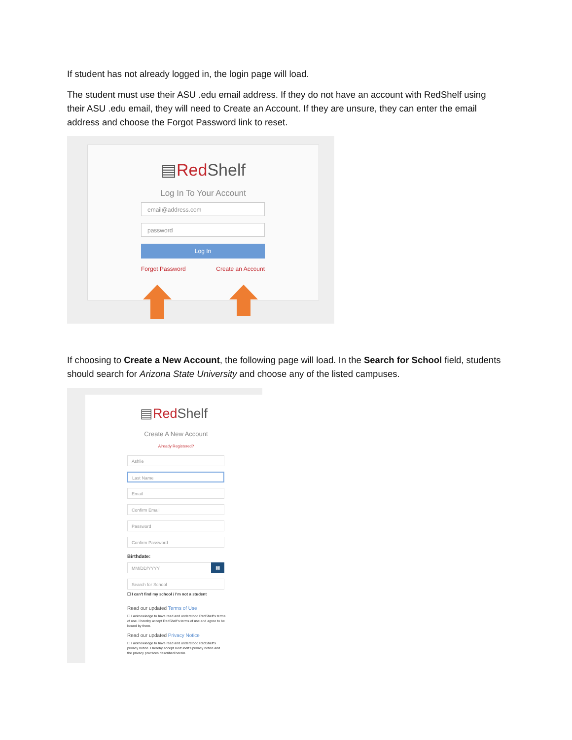If student has not already logged in, the login page will load.
The student must use their ASU .edu email address. If they do not have an account with RedShelf using their ASU .edu email, they will need to Create an Account. If they are unsure, they can enter the email address and choose the Forgot Password link to reset.
▤Red Shelf
Log In To Your Account
email@address.com
password
Log In
Forgot Password Create an Account
If choosing to Create a New Account, the following page will load. In the Search for School field, students should search for Arizona State University and choose any of the listed campuses.
▤Red Shelf
Create A New Account
Already Registered?
Ashlie
Last Name
Email
Confirm Email
Password
Confirm Password
Birthdate:
MM/DD/YYYY ▦
Search for School
☐ I can't find my school / I'm not a student
Read our updated Terms of Use
☐ I acknowledge to have read and understood RedShelf's terms of use. I hereby accept RedShelf's terms of use and agree to be bound by them.
Read our updated Privacy Notice
☐ I acknowledge to have read and understood RedShelf's privacy notice. I hereby accept RedShelf's privacy notice and the privacy practices described herein.